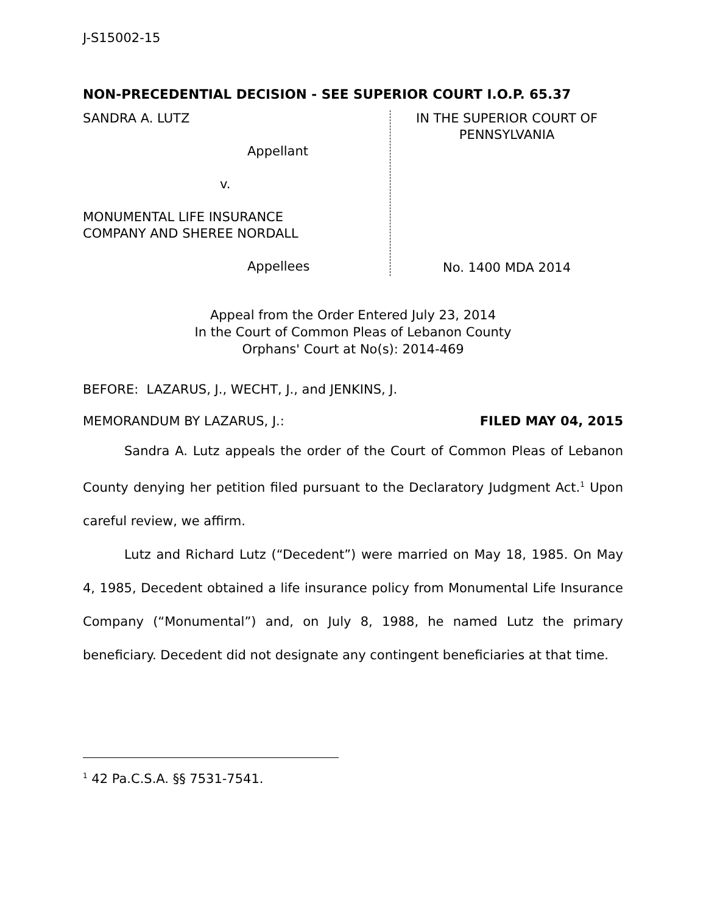J-S15002-15
NON-PRECEDENTIAL DECISION - SEE SUPERIOR COURT I.O.P. 65.37
SANDRA A. LUTZ
Appellant
v.
MONUMENTAL LIFE INSURANCE
COMPANY AND SHEREE NORDALL
Appellees
IN THE SUPERIOR COURT OF
PENNSYLVANIA
No. 1400 MDA 2014
Appeal from the Order Entered July 23, 2014
In the Court of Common Pleas of Lebanon County
Orphans' Court at No(s): 2014-469
BEFORE: LAZARUS, J., WECHT, J., and JENKINS, J.
MEMORANDUM BY LAZARUS, J.: FILED MAY 04, 2015
Sandra A. Lutz appeals the order of the Court of Common Pleas of Lebanon County denying her petition filed pursuant to the Declaratory Judgment Act.<sup>1</sup> Upon careful review, we affirm.
Lutz and Richard Lutz (“Decedent”) were married on May 18, 1985. On May 4, 1985, Decedent obtained a life insurance policy from Monumental Life Insurance Company (“Monumental”) and, on July 8, 1988, he named Lutz the primary beneficiary. Decedent did not designate any contingent beneficiaries at that time.
<sup>1</sup> 42 Pa.C.S.A. §§ 7531-7541.